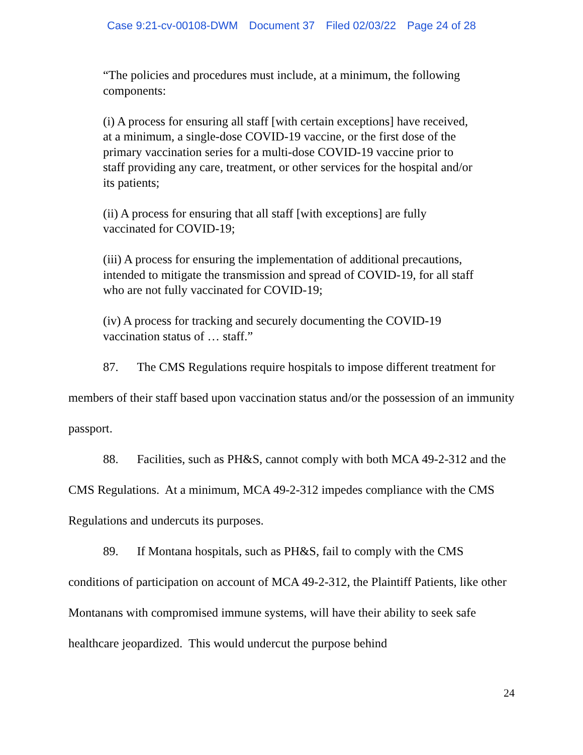Case 9:21-cv-00108-DWM Document 37 Filed 02/03/22 Page 24 of 28
“The policies and procedures must include, at a minimum, the following components:
(i) A process for ensuring all staff [with certain exceptions] have received, at a minimum, a single-dose COVID-19 vaccine, or the first dose of the primary vaccination series for a multi-dose COVID-19 vaccine prior to staff providing any care, treatment, or other services for the hospital and/or its patients;
(ii) A process for ensuring that all staff [with exceptions] are fully vaccinated for COVID-19;
(iii) A process for ensuring the implementation of additional precautions, intended to mitigate the transmission and spread of COVID-19, for all staff who are not fully vaccinated for COVID-19;
(iv) A process for tracking and securely documenting the COVID-19 vaccination status of … staff.”
87. The CMS Regulations require hospitals to impose different treatment for members of their staff based upon vaccination status and/or the possession of an immunity passport.
88. Facilities, such as PH&S, cannot comply with both MCA 49-2-312 and the CMS Regulations. At a minimum, MCA 49-2-312 impedes compliance with the CMS Regulations and undercuts its purposes.
89. If Montana hospitals, such as PH&S, fail to comply with the CMS conditions of participation on account of MCA 49-2-312, the Plaintiff Patients, like other Montanans with compromised immune systems, will have their ability to seek safe healthcare jeopardized. This would undercut the purpose behind
24